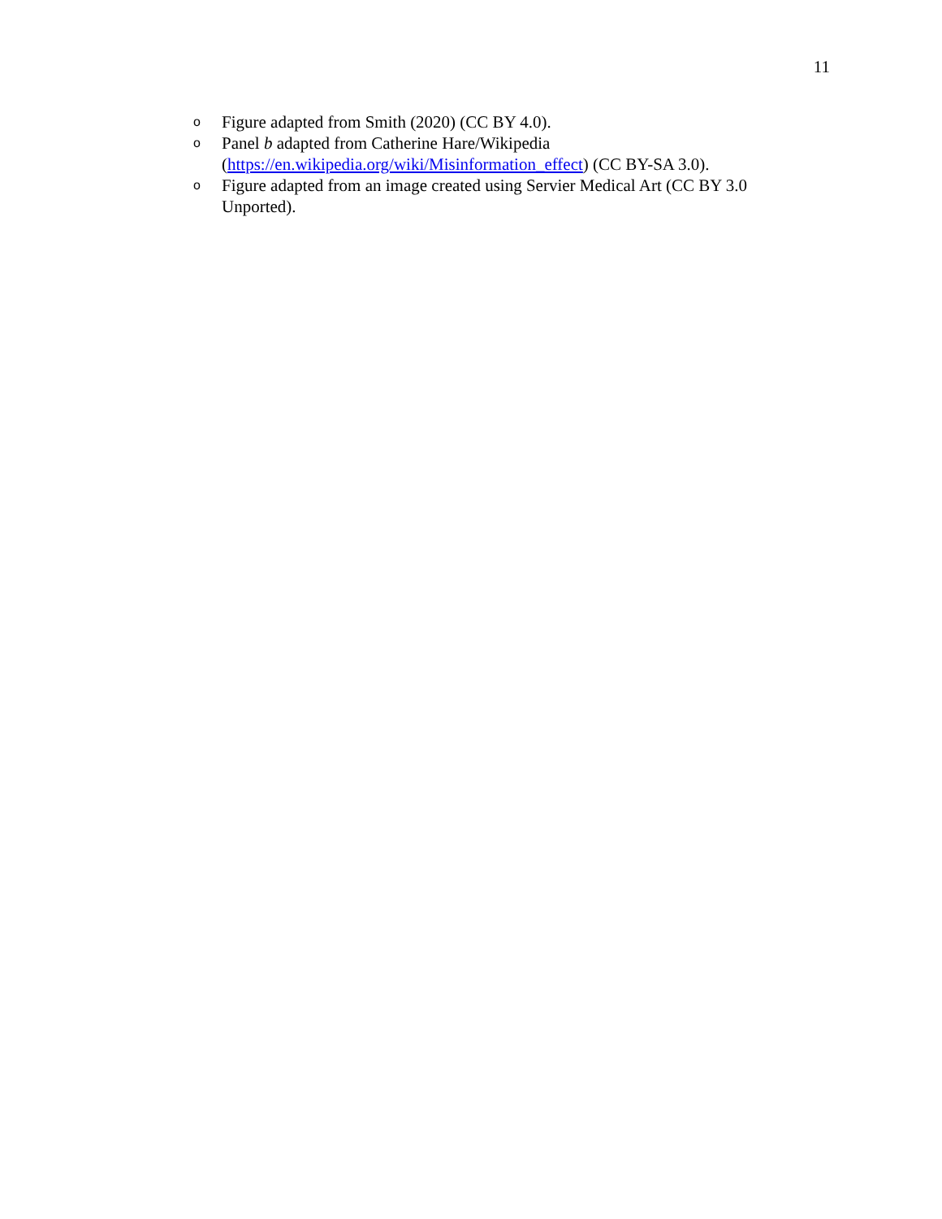11
o Figure adapted from Smith (2020) (CC BY 4.0).
o Panel b adapted from Catherine Hare/Wikipedia
(https://en.wikipedia.org/wiki/Misinformation_effect) (CC BY-SA 3.0).
o Figure adapted from an image created using Servier Medical Art (CC BY 3.0 Unported).